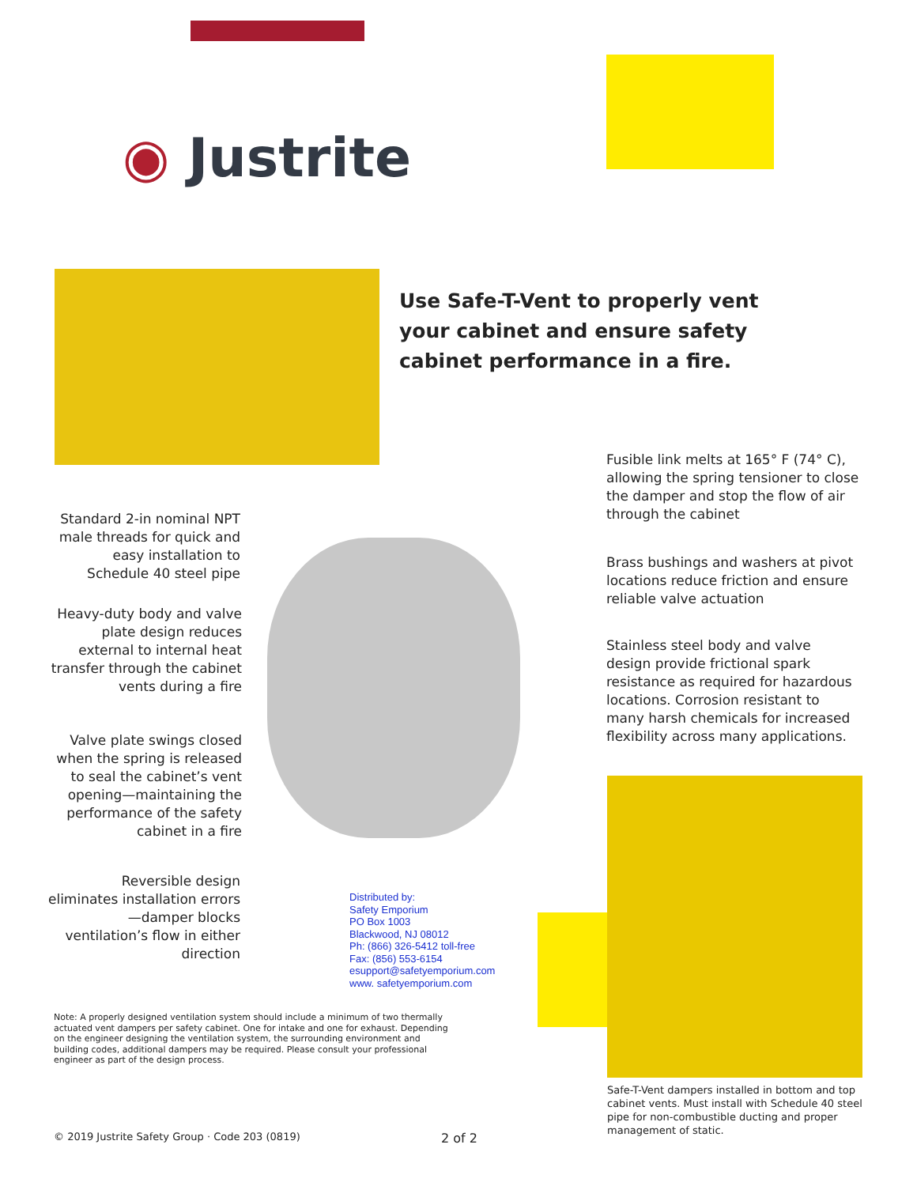◉ Justrite
Use Safe-T-Vent to properly vent
your cabinet and ensure safety
cabinet performance in a fire.
Fusible link melts at 165° F (74° C), allowing the spring tensioner to close the damper and stop the flow of air through the cabinet
Standard 2-in nominal NPT male threads for quick and easy installation to Schedule 40 steel pipe
Brass bushings and washers at pivot locations reduce friction and ensure reliable valve actuation
Heavy-duty body and valve plate design reduces external to internal heat transfer through the cabinet vents during a fire
Stainless steel body and valve design provide frictional spark resistance as required for hazardous locations. Corrosion resistant to many harsh chemicals for increased flexibility across many applications.
Valve plate swings closed when the spring is released to seal the cabinet’s vent opening—maintaining the performance of the safety cabinet in a fire
Reversible design eliminates installation errors—damper blocks ventilation’s flow in either direction
Distributed by:
Safety Emporium
PO Box 1003
Blackwood, NJ 08012
Ph: (866) 326-5412 toll-free
Fax: (856) 553-6154
esupport@safetyemporium.com
www. safetyemporium.com
Note: A properly designed ventilation system should include a minimum of two thermally actuated vent dampers per safety cabinet. One for intake and one for exhaust. Depending on the engineer designing the ventilation system, the surrounding environment and building codes, additional dampers may be required. Please consult your professional engineer as part of the design process.
Safe-T-Vent dampers installed in bottom and top cabinet vents. Must install with Schedule 40 steel pipe for non-combustible ducting and proper management of static.
© 2019 Justrite Safety Group · Code 203 (0819)
2 of 2